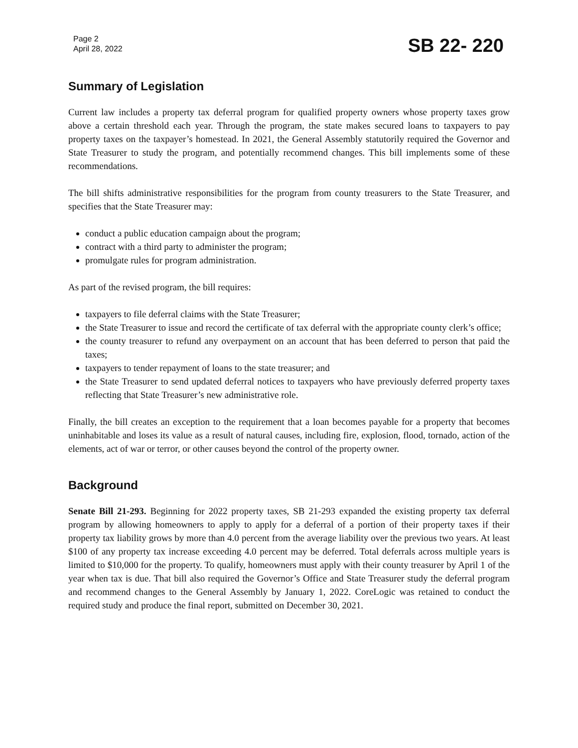Page 2
April 28, 2022
SB 22- 220
Summary of Legislation
Current law includes a property tax deferral program for qualified property owners whose property taxes grow above a certain threshold each year. Through the program, the state makes secured loans to taxpayers to pay property taxes on the taxpayer’s homestead. In 2021, the General Assembly statutorily required the Governor and State Treasurer to study the program, and potentially recommend changes. This bill implements some of these recommendations.
The bill shifts administrative responsibilities for the program from county treasurers to the State Treasurer, and specifies that the State Treasurer may:
conduct a public education campaign about the program;
contract with a third party to administer the program;
promulgate rules for program administration.
As part of the revised program, the bill requires:
taxpayers to file deferral claims with the State Treasurer;
the State Treasurer to issue and record the certificate of tax deferral with the appropriate county clerk’s office;
the county treasurer to refund any overpayment on an account that has been deferred to person that paid the taxes;
taxpayers to tender repayment of loans to the state treasurer; and
the State Treasurer to send updated deferral notices to taxpayers who have previously deferred property taxes reflecting that State Treasurer’s new administrative role.
Finally, the bill creates an exception to the requirement that a loan becomes payable for a property that becomes uninhabitable and loses its value as a result of natural causes, including fire, explosion, flood, tornado, action of the elements, act of war or terror, or other causes beyond the control of the property owner.
Background
Senate Bill 21-293. Beginning for 2022 property taxes, SB 21-293 expanded the existing property tax deferral program by allowing homeowners to apply to apply for a deferral of a portion of their property taxes if their property tax liability grows by more than 4.0 percent from the average liability over the previous two years. At least $100 of any property tax increase exceeding 4.0 percent may be deferred. Total deferrals across multiple years is limited to $10,000 for the property. To qualify, homeowners must apply with their county treasurer by April 1 of the year when tax is due. That bill also required the Governor’s Office and State Treasurer study the deferral program and recommend changes to the General Assembly by January 1, 2022. CoreLogic was retained to conduct the required study and produce the final report, submitted on December 30, 2021.